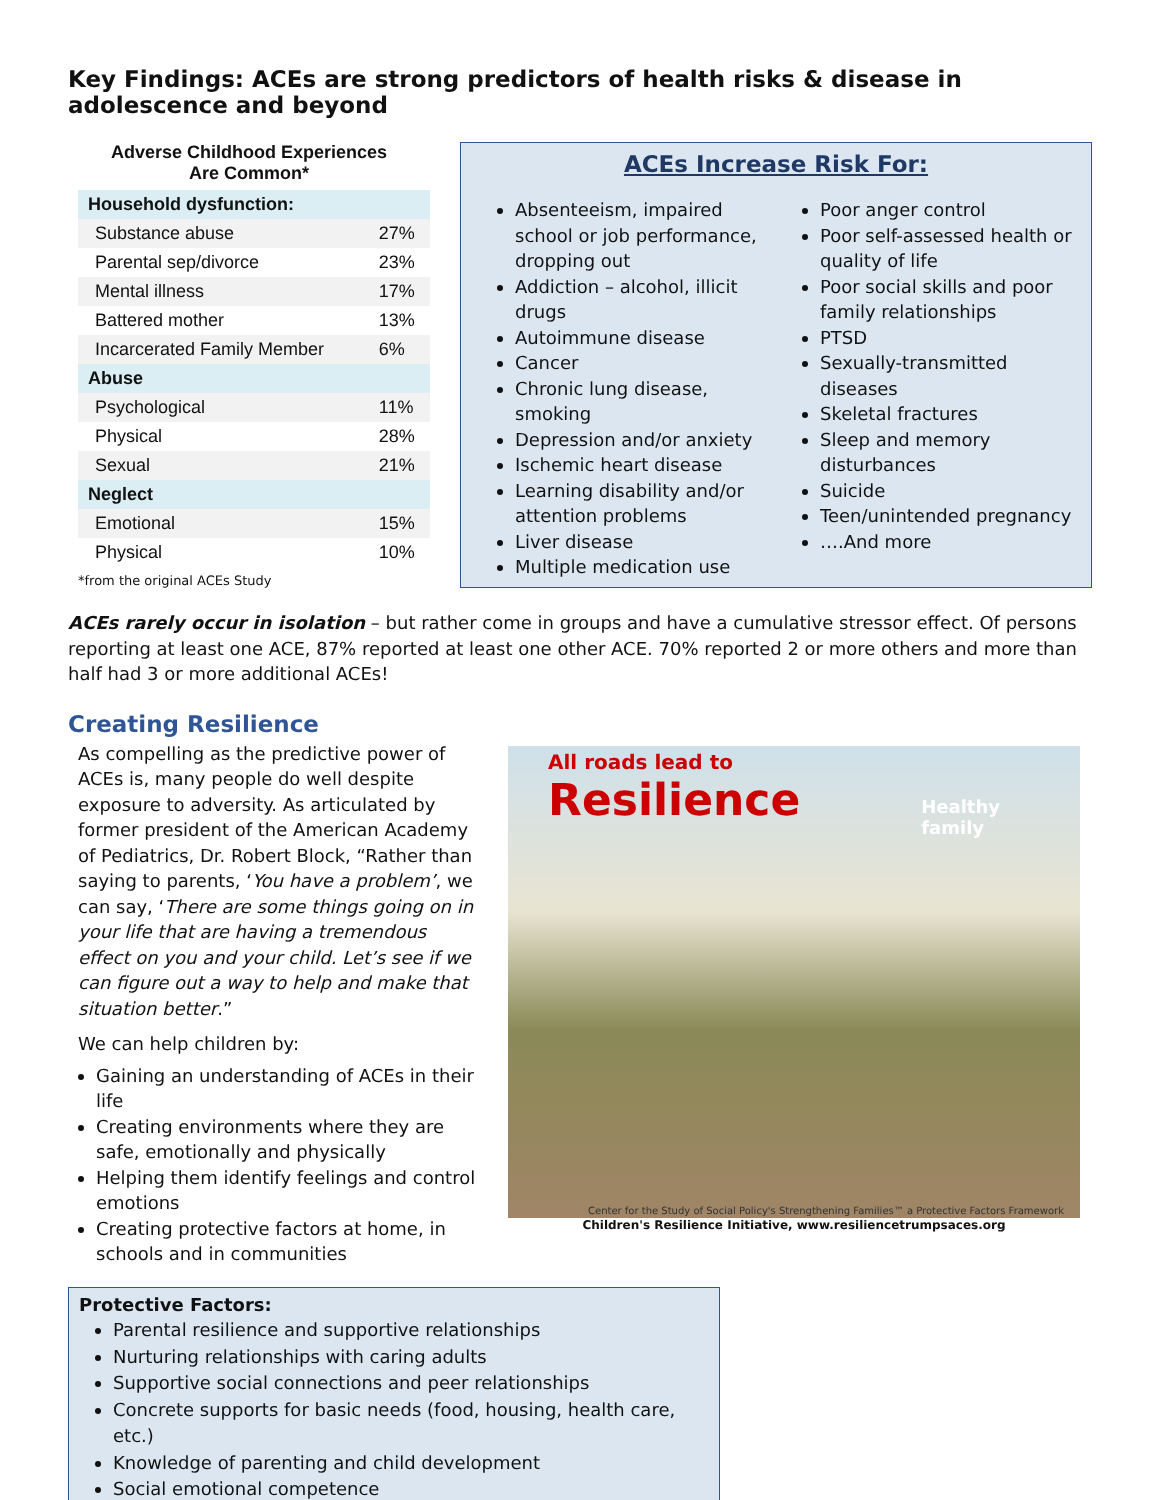Key Findings: ACEs are strong predictors of health risks & disease in adolescence and beyond
Adverse Childhood Experiences
Are Common*
| Household dysfunction: | |
| Substance abuse | 27% |
| Parental sep/divorce | 23% |
| Mental illness | 17% |
| Battered mother | 13% |
| Incarcerated Family Member | 6% |
| Abuse | |
| Psychological | 11% |
| Physical | 28% |
| Sexual | 21% |
| Neglect | |
| Emotional | 15% |
| Physical | 10% |
*from the original ACEs Study
ACEs Increase Risk For:
Absenteeism, impaired school or job performance, dropping out
Addiction – alcohol, illicit drugs
Autoimmune disease
Cancer
Chronic lung disease, smoking
Depression and/or anxiety
Ischemic heart disease
Learning disability and/or attention problems
Liver disease
Multiple medication use
Poor anger control
Poor self-assessed health or quality of life
Poor social skills and poor family relationships
PTSD
Sexually-transmitted diseases
Skeletal fractures
Sleep and memory disturbances
Suicide
Teen/unintended pregnancy
….And more
ACEs rarely occur in isolation – but rather come in groups and have a cumulative stressor effect. Of persons reporting at least one ACE, 87% reported at least one other ACE. 70% reported 2 or more others and more than half had 3 or more additional ACEs!
Creating Resilience
As compelling as the predictive power of ACEs is, many people do well despite exposure to adversity. As articulated by former president of the American Academy of Pediatrics, Dr. Robert Block, “Rather than saying to parents, ‘You have a problem’, we can say, ‘There are some things going on in your life that are having a tremendous effect on you and your child. Let’s see if we can figure out a way to help and make that situation better.”
We can help children by:
Gaining an understanding of ACEs in their life
Creating environments where they are safe, emotionally and physically
Helping them identify feelings and control emotions
Creating protective factors at home, in schools and in communities
All roads lead to
Resilience
Healthy
family
Center for the Study of Social Policy's Strengthening Families™ a Protective Factors Framework
Children's Resilience Initiative, www.resiliencetrumpsaces.org
Protective Factors:
Parental resilience and supportive relationships
Nurturing relationships with caring adults
Supportive social connections and peer relationships
Concrete supports for basic needs (food, housing, health care, etc.)
Knowledge of parenting and child development
Social emotional competence